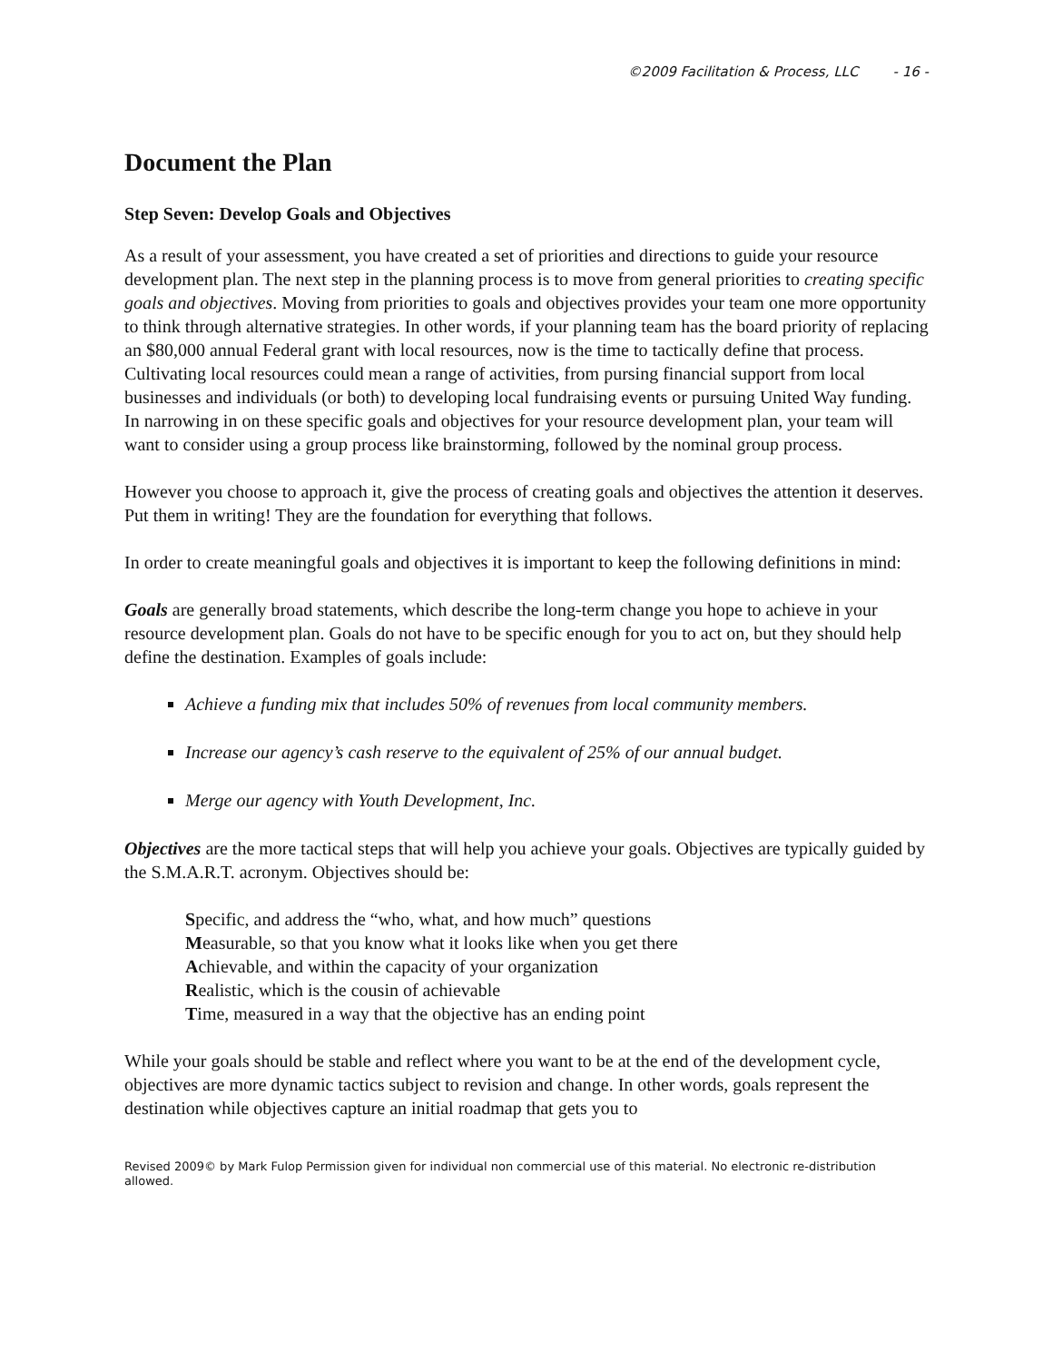©2009 Facilitation & Process, LLC - 16 -
Document the Plan
Step Seven: Develop Goals and Objectives
As a result of your assessment, you have created a set of priorities and directions to guide your resource development plan. The next step in the planning process is to move from general priorities to creating specific goals and objectives. Moving from priorities to goals and objectives provides your team one more opportunity to think through alternative strategies. In other words, if your planning team has the board priority of replacing an $80,000 annual Federal grant with local resources, now is the time to tactically define that process. Cultivating local resources could mean a range of activities, from pursing financial support from local businesses and individuals (or both) to developing local fundraising events or pursuing United Way funding. In narrowing in on these specific goals and objectives for your resource development plan, your team will want to consider using a group process like brainstorming, followed by the nominal group process.
However you choose to approach it, give the process of creating goals and objectives the attention it deserves. Put them in writing! They are the foundation for everything that follows.
In order to create meaningful goals and objectives it is important to keep the following definitions in mind:
Goals are generally broad statements, which describe the long-term change you hope to achieve in your resource development plan. Goals do not have to be specific enough for you to act on, but they should help define the destination. Examples of goals include:
Achieve a funding mix that includes 50% of revenues from local community members.
Increase our agency’s cash reserve to the equivalent of 25% of our annual budget.
Merge our agency with Youth Development, Inc.
Objectives are the more tactical steps that will help you achieve your goals. Objectives are typically guided by the S.M.A.R.T. acronym. Objectives should be:
Specific, and address the “who, what, and how much” questions
Measurable, so that you know what it looks like when you get there
Achievable, and within the capacity of your organization
Realistic, which is the cousin of achievable
Time, measured in a way that the objective has an ending point
While your goals should be stable and reflect where you want to be at the end of the development cycle, objectives are more dynamic tactics subject to revision and change. In other words, goals represent the destination while objectives capture an initial roadmap that gets you to
Revised 2009© by Mark Fulop Permission given for individual non commercial use of this material. No electronic re-distribution allowed.